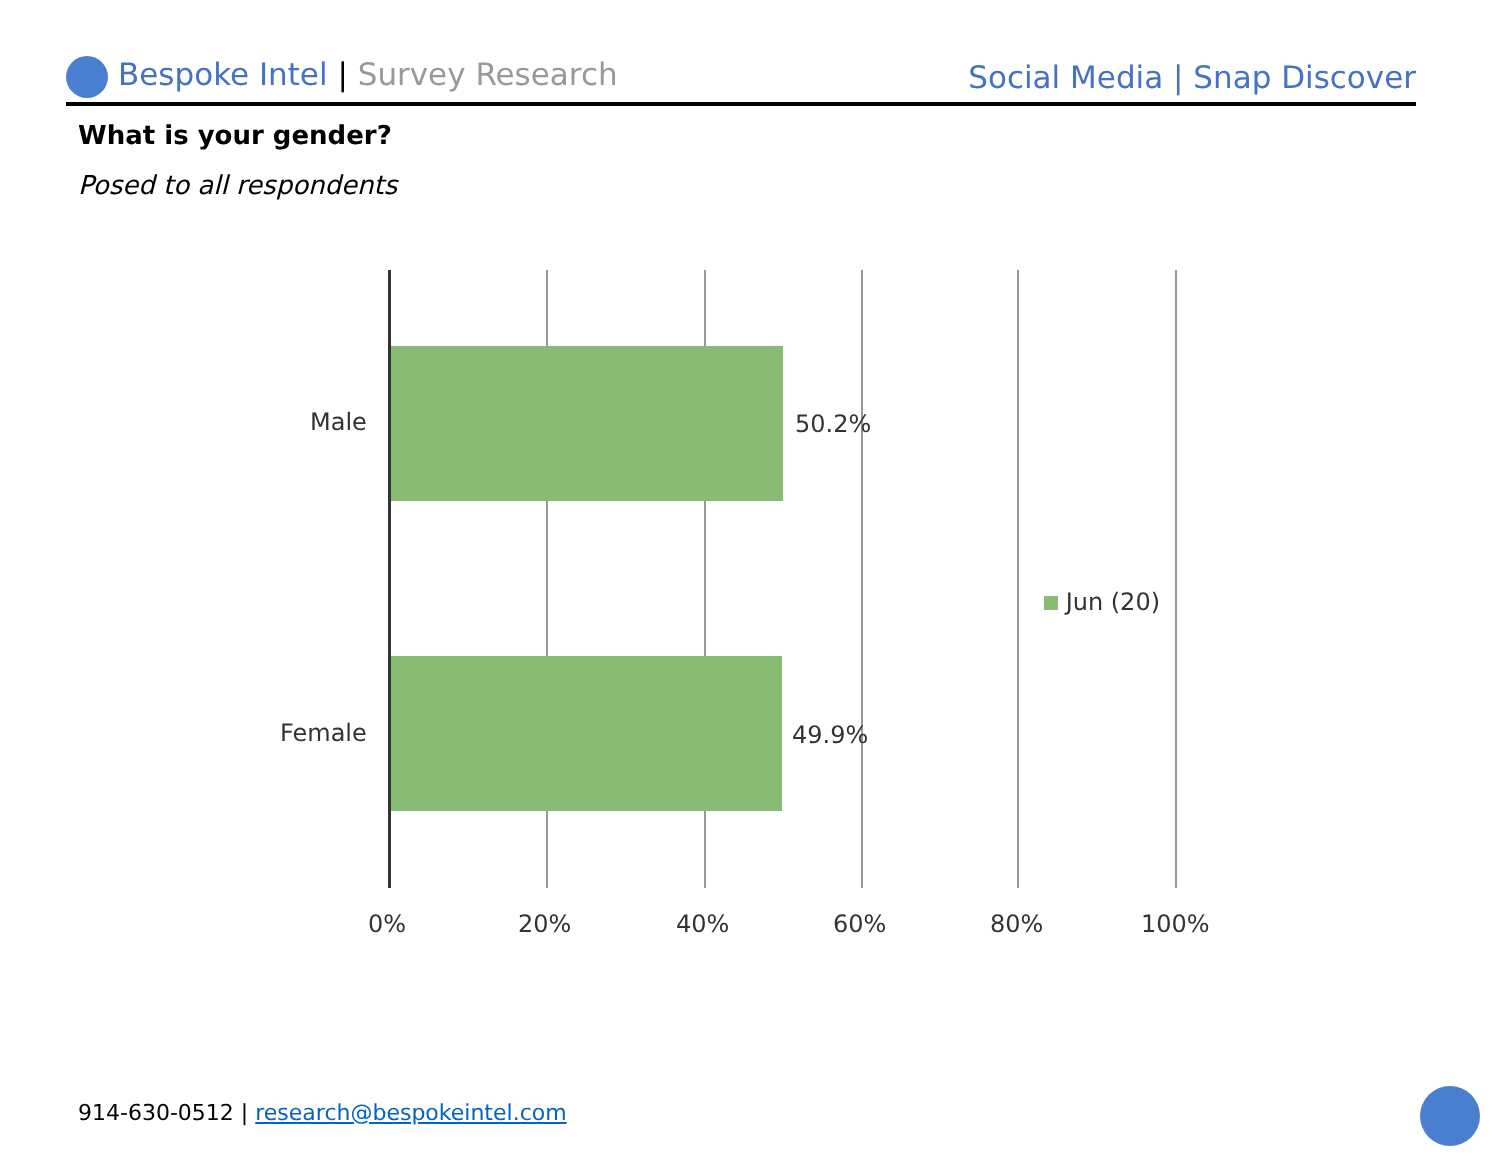Bespoke Intel | Survey Research
Social Media | Snap Discover
What is your gender?
Posed to all respondents
Male 50.2%
Female 49.9%
Jun (20)
0% 20% 40% 60% 80% 100%
914-630-0512 | research@bespokeintel.com